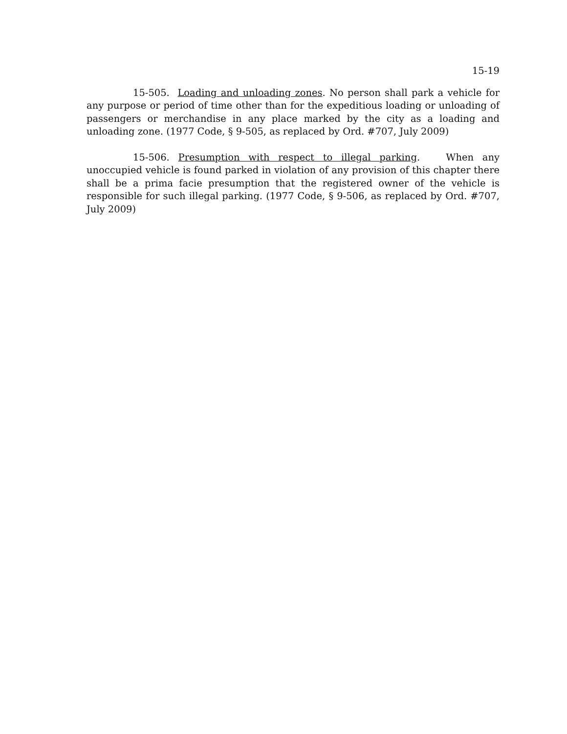15-19
15-505. Loading and unloading zones. No person shall park a vehicle for any purpose or period of time other than for the expeditious loading or unloading of passengers or merchandise in any place marked by the city as a loading and unloading zone. (1977 Code, § 9-505, as replaced by Ord. #707, July 2009)
15-506. Presumption with respect to illegal parking. When any unoccupied vehicle is found parked in violation of any provision of this chapter there shall be a prima facie presumption that the registered owner of the vehicle is responsible for such illegal parking. (1977 Code, § 9-506, as replaced by Ord. #707, July 2009)